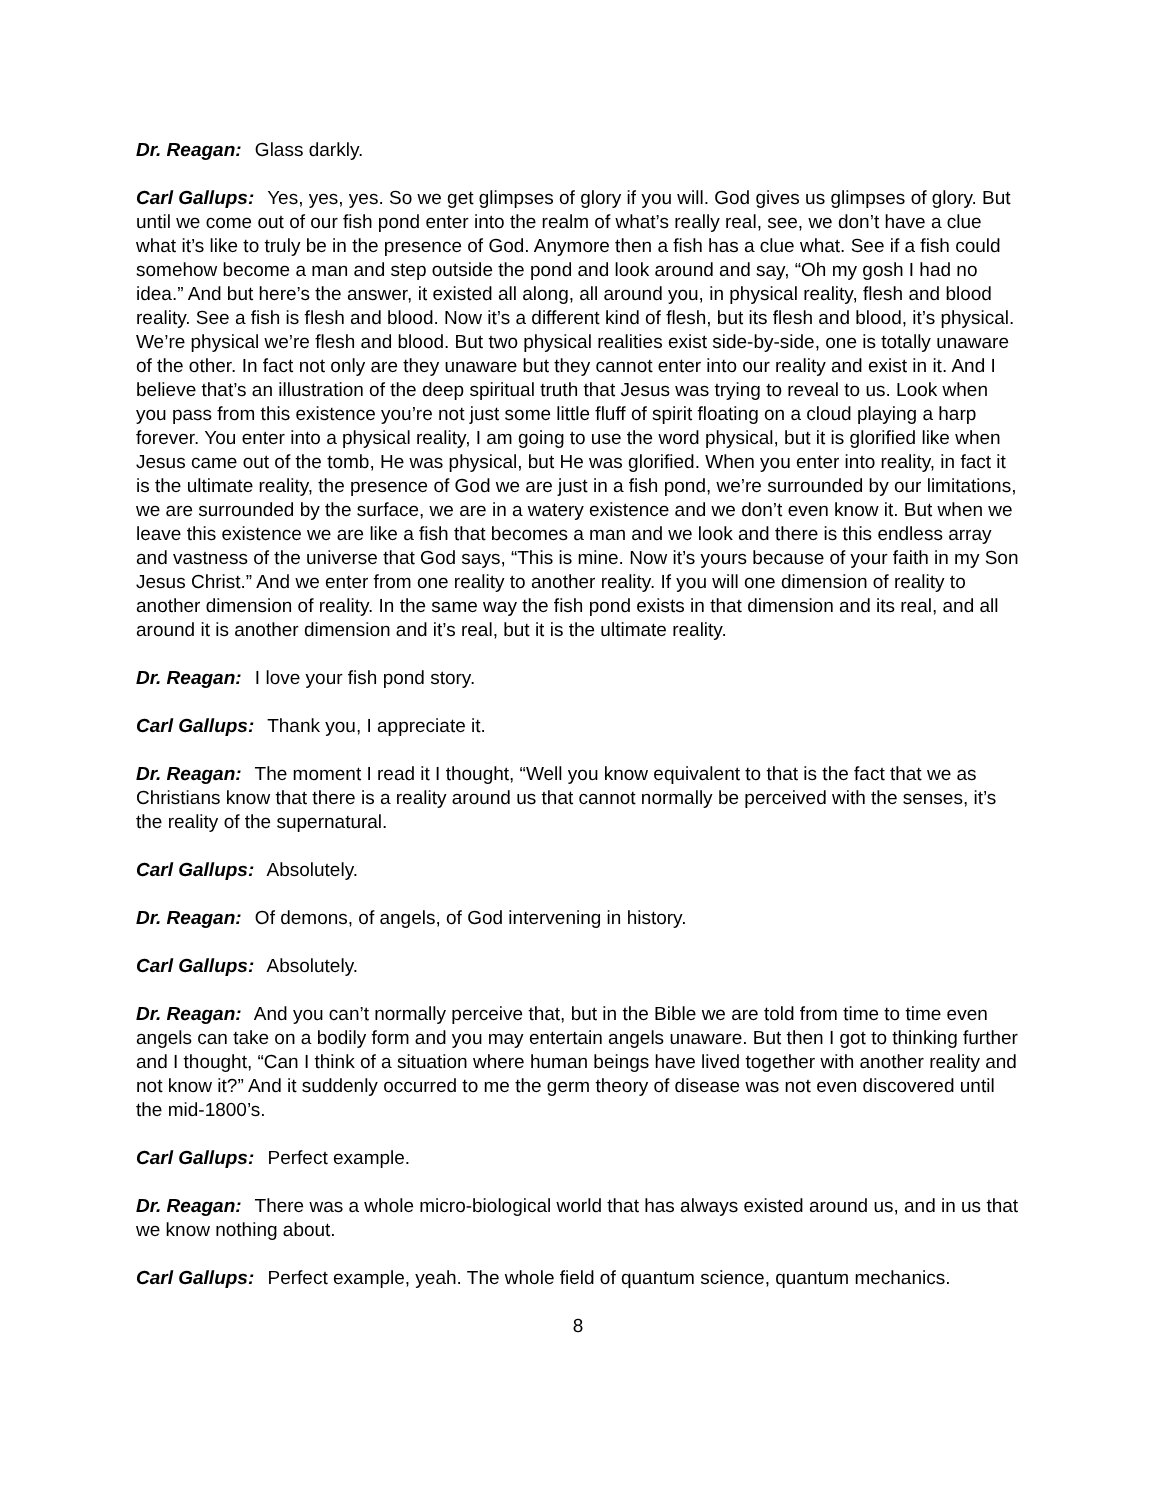Dr. Reagan: Glass darkly.
Carl Gallups: Yes, yes, yes. So we get glimpses of glory if you will. God gives us glimpses of glory. But until we come out of our fish pond enter into the realm of what’s really real, see, we don’t have a clue what it’s like to truly be in the presence of God. Anymore then a fish has a clue what. See if a fish could somehow become a man and step outside the pond and look around and say, “Oh my gosh I had no idea.” And but here’s the answer, it existed all along, all around you, in physical reality, flesh and blood reality. See a fish is flesh and blood. Now it’s a different kind of flesh, but its flesh and blood, it’s physical. We’re physical we’re flesh and blood. But two physical realities exist side-by-side, one is totally unaware of the other. In fact not only are they unaware but they cannot enter into our reality and exist in it. And I believe that’s an illustration of the deep spiritual truth that Jesus was trying to reveal to us. Look when you pass from this existence you’re not just some little fluff of spirit floating on a cloud playing a harp forever. You enter into a physical reality, I am going to use the word physical, but it is glorified like when Jesus came out of the tomb, He was physical, but He was glorified. When you enter into reality, in fact it is the ultimate reality, the presence of God we are just in a fish pond, we’re surrounded by our limitations, we are surrounded by the surface, we are in a watery existence and we don’t even know it. But when we leave this existence we are like a fish that becomes a man and we look and there is this endless array and vastness of the universe that God says, “This is mine. Now it’s yours because of your faith in my Son Jesus Christ.” And we enter from one reality to another reality. If you will one dimension of reality to another dimension of reality. In the same way the fish pond exists in that dimension and its real, and all around it is another dimension and it’s real, but it is the ultimate reality.
Dr. Reagan: I love your fish pond story.
Carl Gallups: Thank you, I appreciate it.
Dr. Reagan: The moment I read it I thought, “Well you know equivalent to that is the fact that we as Christians know that there is a reality around us that cannot normally be perceived with the senses, it’s the reality of the supernatural.
Carl Gallups: Absolutely.
Dr. Reagan: Of demons, of angels, of God intervening in history.
Carl Gallups: Absolutely.
Dr. Reagan: And you can’t normally perceive that, but in the Bible we are told from time to time even angels can take on a bodily form and you may entertain angels unaware. But then I got to thinking further and I thought, “Can I think of a situation where human beings have lived together with another reality and not know it?” And it suddenly occurred to me the germ theory of disease was not even discovered until the mid-1800’s.
Carl Gallups: Perfect example.
Dr. Reagan: There was a whole micro-biological world that has always existed around us, and in us that we know nothing about.
Carl Gallups: Perfect example, yeah. The whole field of quantum science, quantum mechanics.
8